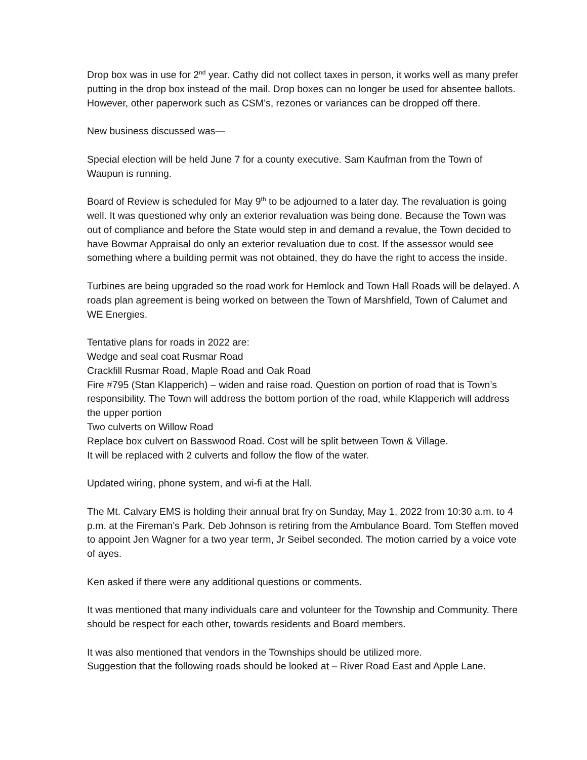Drop box was in use for 2<sup>nd</sup> year. Cathy did not collect taxes in person, it works well as many prefer putting in the drop box instead of the mail. Drop boxes can no longer be used for absentee ballots. However, other paperwork such as CSM’s, rezones or variances can be dropped off there.
New business discussed was—
Special election will be held June 7 for a county executive. Sam Kaufman from the Town of Waupun is running.
Board of Review is scheduled for May 9<sup>th</sup> to be adjourned to a later day. The revaluation is going well. It was questioned why only an exterior revaluation was being done. Because the Town was out of compliance and before the State would step in and demand a revalue, the Town decided to have Bowmar Appraisal do only an exterior revaluation due to cost. If the assessor would see something where a building permit was not obtained, they do have the right to access the inside.
Turbines are being upgraded so the road work for Hemlock and Town Hall Roads will be delayed. A roads plan agreement is being worked on between the Town of Marshfield, Town of Calumet and WE Energies.
Tentative plans for roads in 2022 are:
Wedge and seal coat Rusmar Road
Crackfill Rusmar Road, Maple Road and Oak Road
Fire #795 (Stan Klapperich) – widen and raise road. Question on portion of road that is Town’s responsibility. The Town will address the bottom portion of the road, while Klapperich will address the upper portion
Two culverts on Willow Road
Replace box culvert on Basswood Road. Cost will be split between Town & Village.
It will be replaced with 2 culverts and follow the flow of the water.
Updated wiring, phone system, and wi-fi at the Hall.
The Mt. Calvary EMS is holding their annual brat fry on Sunday, May 1, 2022 from 10:30 a.m. to 4 p.m. at the Fireman’s Park. Deb Johnson is retiring from the Ambulance Board. Tom Steffen moved to appoint Jen Wagner for a two year term, Jr Seibel seconded. The motion carried by a voice vote of ayes.
Ken asked if there were any additional questions or comments.
It was mentioned that many individuals care and volunteer for the Township and Community. There should be respect for each other, towards residents and Board members.
It was also mentioned that vendors in the Townships should be utilized more.
Suggestion that the following roads should be looked at – River Road East and Apple Lane.